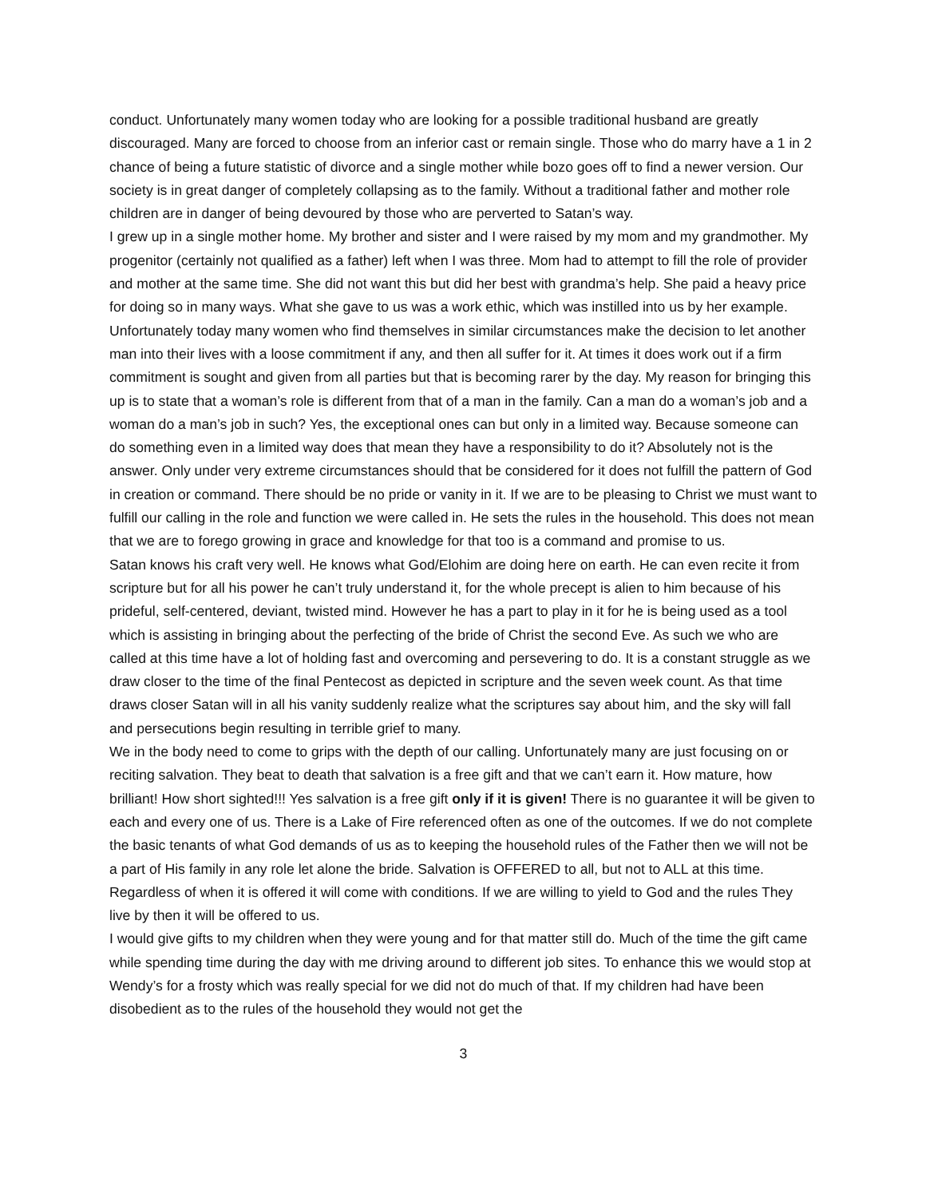conduct. Unfortunately many women today who are looking for a possible traditional husband are greatly discouraged. Many are forced to choose from an inferior cast or remain single. Those who do marry have a 1 in 2 chance of being a future statistic of divorce and a single mother while bozo goes off to find a newer version. Our society is in great danger of completely collapsing as to the family. Without a traditional father and mother role children are in danger of being devoured by those who are perverted to Satan’s way.
I grew up in a single mother home. My brother and sister and I were raised by my mom and my grandmother. My progenitor (certainly not qualified as a father) left when I was three. Mom had to attempt to fill the role of provider and mother at the same time. She did not want this but did her best with grandma’s help. She paid a heavy price for doing so in many ways. What she gave to us was a work ethic, which was instilled into us by her example. Unfortunately today many women who find themselves in similar circumstances make the decision to let another man into their lives with a loose commitment if any, and then all suffer for it. At times it does work out if a firm commitment is sought and given from all parties but that is becoming rarer by the day. My reason for bringing this up is to state that a woman’s role is different from that of a man in the family. Can a man do a woman’s job and a woman do a man’s job in such? Yes, the exceptional ones can but only in a limited way. Because someone can do something even in a limited way does that mean they have a responsibility to do it? Absolutely not is the answer. Only under very extreme circumstances should that be considered for it does not fulfill the pattern of God in creation or command. There should be no pride or vanity in it. If we are to be pleasing to Christ we must want to fulfill our calling in the role and function we were called in. He sets the rules in the household. This does not mean that we are to forego growing in grace and knowledge for that too is a command and promise to us.
Satan knows his craft very well. He knows what God/Elohim are doing here on earth. He can even recite it from scripture but for all his power he can’t truly understand it, for the whole precept is alien to him because of his prideful, self-centered, deviant, twisted mind. However he has a part to play in it for he is being used as a tool which is assisting in bringing about the perfecting of the bride of Christ the second Eve. As such we who are called at this time have a lot of holding fast and overcoming and persevering to do. It is a constant struggle as we draw closer to the time of the final Pentecost as depicted in scripture and the seven week count. As that time draws closer Satan will in all his vanity suddenly realize what the scriptures say about him, and the sky will fall and persecutions begin resulting in terrible grief to many.
We in the body need to come to grips with the depth of our calling. Unfortunately many are just focusing on or reciting salvation. They beat to death that salvation is a free gift and that we can’t earn it. How mature, how brilliant! How short sighted!!! Yes salvation is a free gift only if it is given! There is no guarantee it will be given to each and every one of us. There is a Lake of Fire referenced often as one of the outcomes. If we do not complete the basic tenants of what God demands of us as to keeping the household rules of the Father then we will not be a part of His family in any role let alone the bride. Salvation is OFFERED to all, but not to ALL at this time. Regardless of when it is offered it will come with conditions. If we are willing to yield to God and the rules They live by then it will be offered to us.
I would give gifts to my children when they were young and for that matter still do. Much of the time the gift came while spending time during the day with me driving around to different job sites. To enhance this we would stop at Wendy’s for a frosty which was really special for we did not do much of that. If my children had have been disobedient as to the rules of the household they would not get the
3